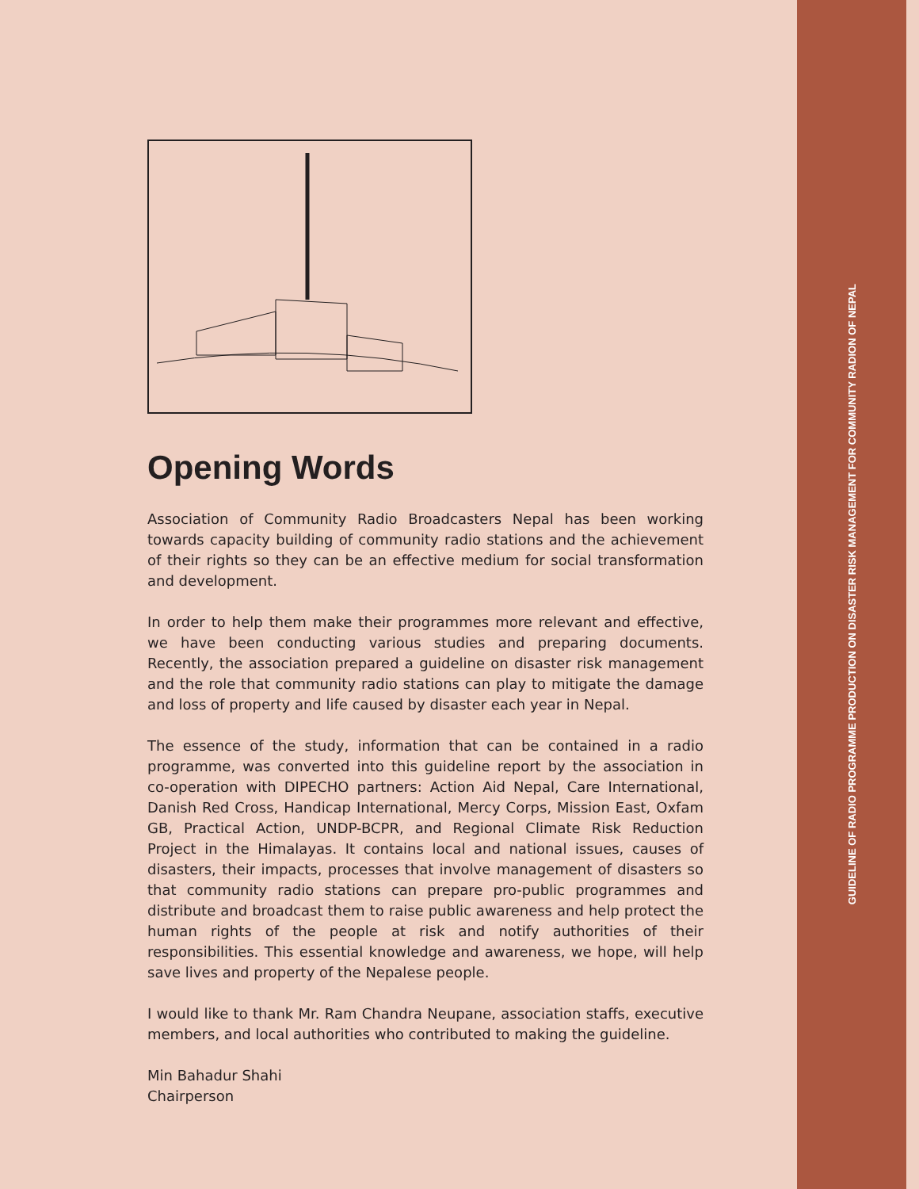Opening Words
Association of Community Radio Broadcasters Nepal has been working towards capacity building of community radio stations and the achievement of their rights so they can be an effective medium for social transformation and development.
In order to help them make their programmes more relevant and effective, we have been conducting various studies and preparing documents. Recently, the association prepared a guideline on disaster risk management and the role that community radio stations can play to mitigate the damage and loss of property and life caused by disaster each year in Nepal.
The essence of the study, information that can be contained in a radio programme, was converted into this guideline report by the association in co-operation with DIPECHO partners: Action Aid Nepal, Care International, Danish Red Cross, Handicap International, Mercy Corps, Mission East, Oxfam GB, Practical Action, UNDP-BCPR, and Regional Climate Risk Reduction Project in the Himalayas. It contains local and national issues, causes of disasters, their impacts, processes that involve management of disasters so that community radio stations can prepare pro-public programmes and distribute and broadcast them to raise public awareness and help protect the human rights of the people at risk and notify authorities of their responsibilities. This essential knowledge and awareness, we hope, will help save lives and property of the Nepalese people.
I would like to thank Mr. Ram Chandra Neupane, association staffs, executive members, and local authorities who contributed to making the guideline.
Min Bahadur Shahi
Chairperson
GUIDELINE OF RADIO PROGRAMME PRODUCTION ON DISASTER RISK MANAGEMENT FOR COMMUNITY RADION OF NEPAL